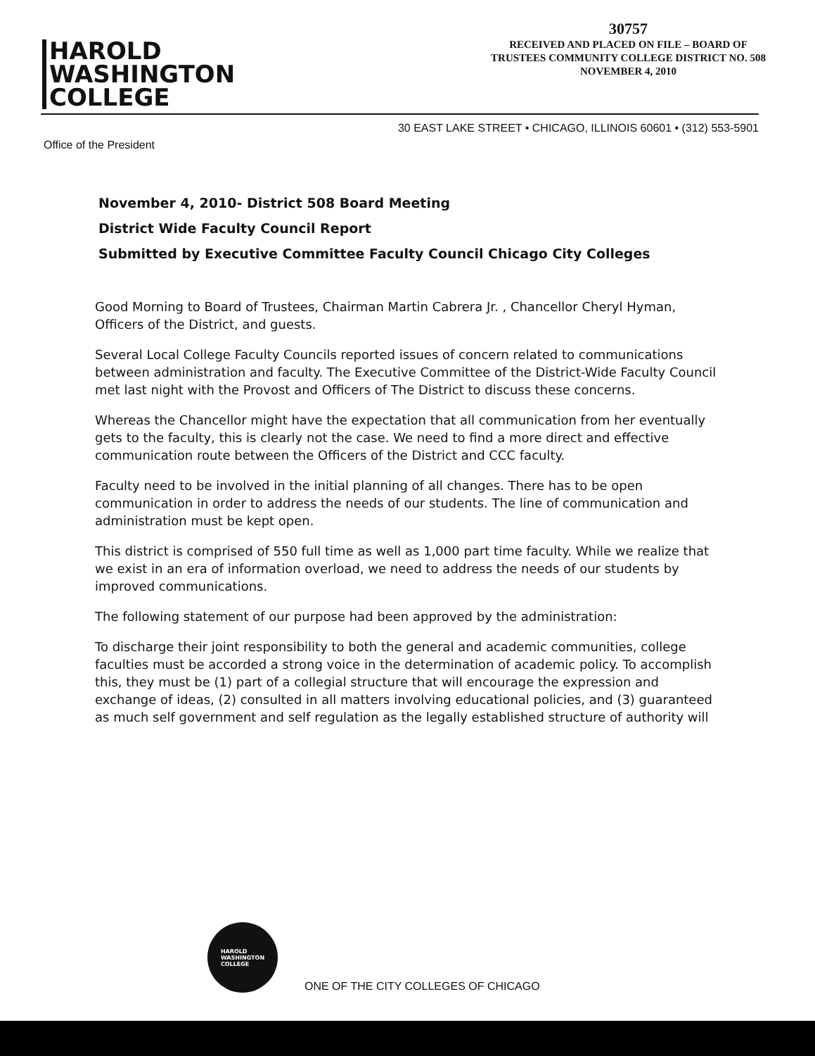HAROLD
WASHINGTON
COLLEGE
30757
RECEIVED AND PLACED ON FILE – BOARD OF
TRUSTEES COMMUNITY COLLEGE DISTRICT NO. 508
NOVEMBER 4, 2010
30 EAST LAKE STREET • CHICAGO, ILLINOIS 60601 • (312) 553-5901
Office of the President
November 4, 2010- District 508 Board Meeting
District Wide Faculty Council Report
Submitted by Executive Committee Faculty Council Chicago City Colleges
Good Morning to Board of Trustees, Chairman Martin Cabrera Jr. , Chancellor Cheryl Hyman, Officers of the District, and guests.
Several Local College Faculty Councils reported issues of concern related to communications between administration and faculty. The Executive Committee of the District-Wide Faculty Council met last night with the Provost and Officers of The District to discuss these concerns.
Whereas the Chancellor might have the expectation that all communication from her eventually gets to the faculty, this is clearly not the case. We need to find a more direct and effective communication route between the Officers of the District and CCC faculty.
Faculty need to be involved in the initial planning of all changes. There has to be open communication in order to address the needs of our students. The line of communication and administration must be kept open.
This district is comprised of 550 full time as well as 1,000 part time faculty. While we realize that we exist in an era of information overload, we need to address the needs of our students by improved communications.
The following statement of our purpose had been approved by the administration:
To discharge their joint responsibility to both the general and academic communities, college faculties must be accorded a strong voice in the determination of academic policy. To accomplish this, they must be (1) part of a collegial structure that will encourage the expression and exchange of ideas, (2) consulted in all matters involving educational policies, and (3) guaranteed as much self government and self regulation as the legally established structure of authority will
HAROLD
WASHINGTON
COLLEGE
ONE OF THE CITY COLLEGES OF CHICAGO